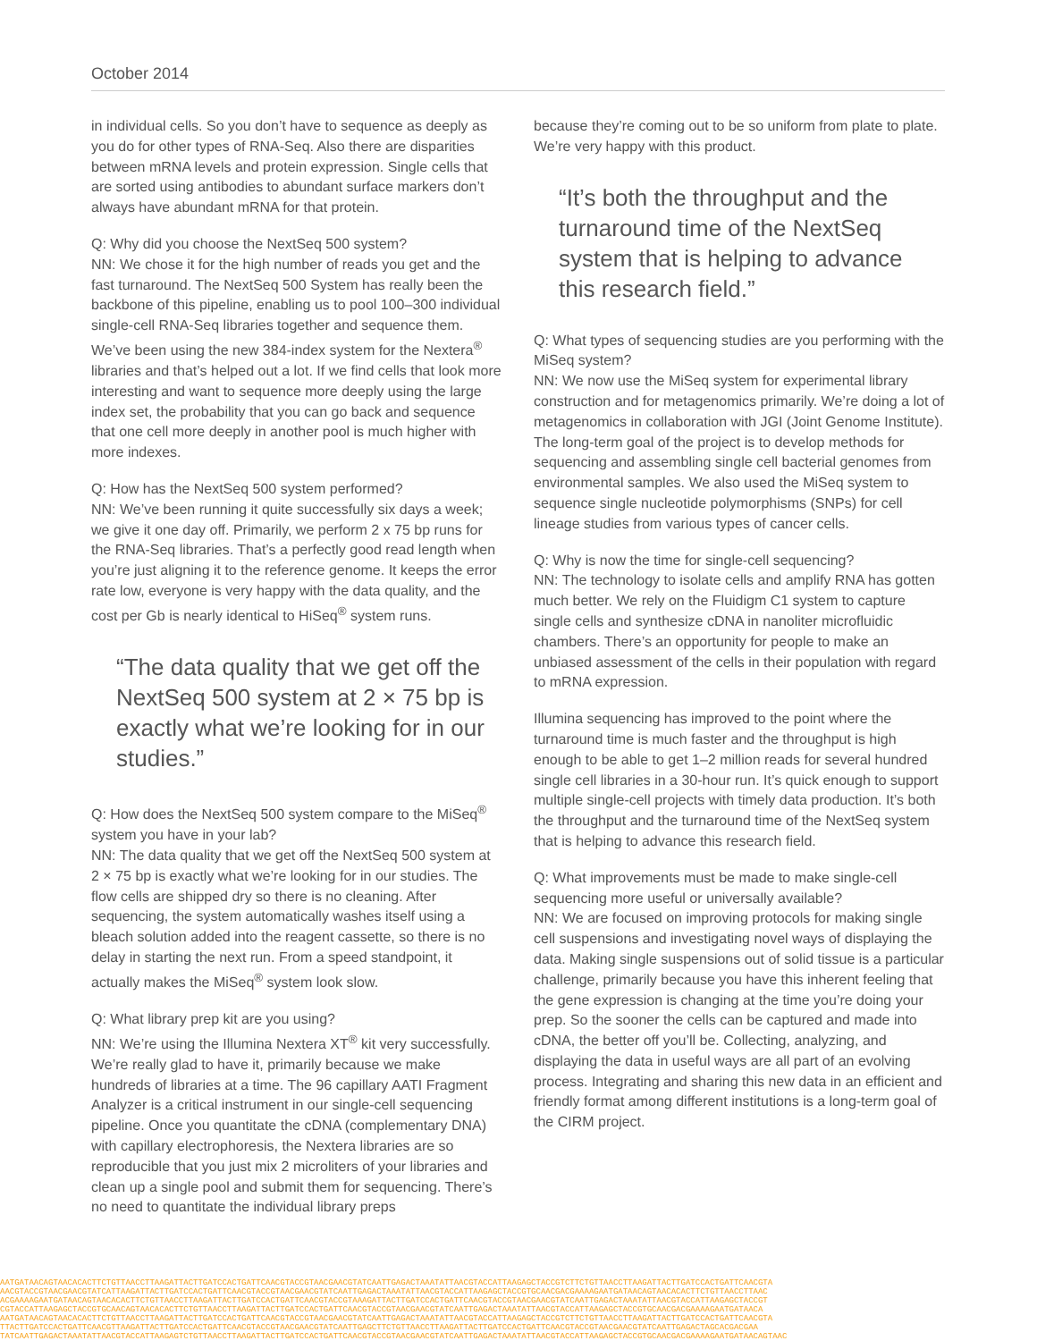October 2014
in individual cells. So you don’t have to sequence as deeply as you do for other types of RNA-Seq. Also there are disparities between mRNA levels and protein expression. Single cells that are sorted using antibodies to abundant surface markers don’t always have abundant mRNA for that protein.
Q: Why did you choose the NextSeq 500 system?
NN: We chose it for the high number of reads you get and the fast turnaround. The NextSeq 500 System has really been the backbone of this pipeline, enabling us to pool 100–300 individual single-cell RNA-Seq libraries together and sequence them. We’ve been using the new 384-index system for the Nextera<sup>®</sup> libraries and that’s helped out a lot. If we find cells that look more interesting and want to sequence more deeply using the large index set, the probability that you can go back and sequence that one cell more deeply in another pool is much higher with more indexes.
Q: How has the NextSeq 500 system performed?
NN: We’ve been running it quite successfully six days a week; we give it one day off. Primarily, we perform 2 x 75 bp runs for the RNA-Seq libraries. That’s a perfectly good read length when you’re just aligning it to the reference genome. It keeps the error rate low, everyone is very happy with the data quality, and the cost per Gb is nearly identical to HiSeq<sup>®</sup> system runs.
“The data quality that we get off the NextSeq 500 system at 2 × 75 bp is exactly what we’re looking for in our studies.”
Q: How does the NextSeq 500 system compare to the MiSeq<sup>®</sup> system you have in your lab?
NN: The data quality that we get off the NextSeq 500 system at 2 × 75 bp is exactly what we’re looking for in our studies. The flow cells are shipped dry so there is no cleaning. After sequencing, the system automatically washes itself using a bleach solution added into the reagent cassette, so there is no delay in starting the next run. From a speed standpoint, it actually makes the MiSeq<sup>®</sup> system look slow.
Q: What library prep kit are you using?
NN: We’re using the Illumina Nextera XT<sup>®</sup> kit very successfully. We’re really glad to have it, primarily because we make hundreds of libraries at a time. The 96 capillary AATI Fragment Analyzer is a critical instrument in our single-cell sequencing pipeline. Once you quantitate the cDNA (complementary DNA) with capillary electrophoresis, the Nextera libraries are so reproducible that you just mix 2 microliters of your libraries and clean up a single pool and submit them for sequencing. There’s no need to quantitate the individual library preps
because they’re coming out to be so uniform from plate to plate. We’re very happy with this product.
“It’s both the throughput and the turnaround time of the NextSeq system that is helping to advance this research field.”
Q: What types of sequencing studies are you performing with the MiSeq system?
NN: We now use the MiSeq system for experimental library construction and for metagenomics primarily. We’re doing a lot of metagenomics in collaboration with JGI (Joint Genome Institute). The long-term goal of the project is to develop methods for sequencing and assembling single cell bacterial genomes from environmental samples. We also used the MiSeq system to sequence single nucleotide polymorphisms (SNPs) for cell lineage studies from various types of cancer cells.
Q: Why is now the time for single-cell sequencing?
NN: The technology to isolate cells and amplify RNA has gotten much better. We rely on the Fluidigm C1 system to capture single cells and synthesize cDNA in nanoliter microfluidic chambers. There’s an opportunity for people to make an unbiased assessment of the cells in their population with regard to mRNA expression.
Illumina sequencing has improved to the point where the turnaround time is much faster and the throughput is high enough to be able to get 1–2 million reads for several hundred single cell libraries in a 30-hour run. It’s quick enough to support multiple single-cell projects with timely data production. It’s both the throughput and the turnaround time of the NextSeq system that is helping to advance this research field.
Q: What improvements must be made to make single-cell sequencing more useful or universally available?
NN: We are focused on improving protocols for making single cell suspensions and investigating novel ways of displaying the data. Making single suspensions out of solid tissue is a particular challenge, primarily because you have this inherent feeling that the gene expression is changing at the time you’re doing your prep. So the sooner the cells can be captured and made into cDNA, the better off you’ll be. Collecting, analyzing, and displaying the data in useful ways are all part of an evolving process. Integrating and sharing this new data in an efficient and friendly format among different institutions is a long-term goal of the CIRM project.
AATGATAACAGTAACACACTTCTGTTAACCTTAAGATTACTTGATCCACTGATTCAACGTACCGTAACGAACGTATCAATTGAGACTAAATATTAACGTACCATTAAGAGCTACCGTCTTCTGTTAACCTTAAGATTACTTGATCCACTGATTCAACGTA
AACGTACCGTAACGAACGTATCATTAAGATTACTTGATCCACTGATTCAACGTACCGTAACGAACGTATCAATTGAGACTAAATATTAACGTACCATTAAGAGCTACCGTGCAACGACGAAAAGAATGATAACAGTAACACACTTCTGTTAACCTTAAC
ACGAAAAGAATGATAACAGTAACACACTTCTGTTAACCTTAAGATTACTTGATCCACTGATTCAACGTACCGTAAAGATTACTTGATCCACTGATTCAACGTACCGTAACGAACGTATCAATTGAGACTAAATATTAACGTACCATTAAGAGCTACCGT
CGTACCATTAAGAGCTACCGTGCAACAGTAACACACTTCTGTTAACCTTAAGATTACTTGATCCACTGATTCAACGTACCGTAACGAACGTATCAATTGAGACTAAATATTAACGTACCATTAAGAGCTACCGTGCAACGACGAAAAGAATGATAACA
AATGATAACAGTAACACACTTCTGTTAACCTTAAGATTACTTGATCCACTGATTCAACGTACCGTAACGAACGTATCAATTGAGACTAAATATTAACGTACCATTAAGAGCTACCGTCTTCTGTTAACCTTAAGATTACTTGATCCACTGATTCAACGTA
TTACTTGATCCACTGATTCAACGTTAAGATTACTTGATCCACTGATTCAACGTACCGTAACGAACGTATCAATTGAGCTTCTGTTAACCTTAAGATTACTTGATCCACTGATTCAACGTACCGTAACGAACGTATCAATTGAGACTAGCACGACGAA
TATCAATTGAGACTAAATATTAACGTACCATTAAGAGTCTGTTAACCTTAAGATTACTTGATCCACTGATTCAACGTACCGTAACGAACGTATCAATTGAGACTAAATATTAACGTACCATTAAGAGCTACCGTGCAACGACGAAAAGAATGATAACAGTAAC